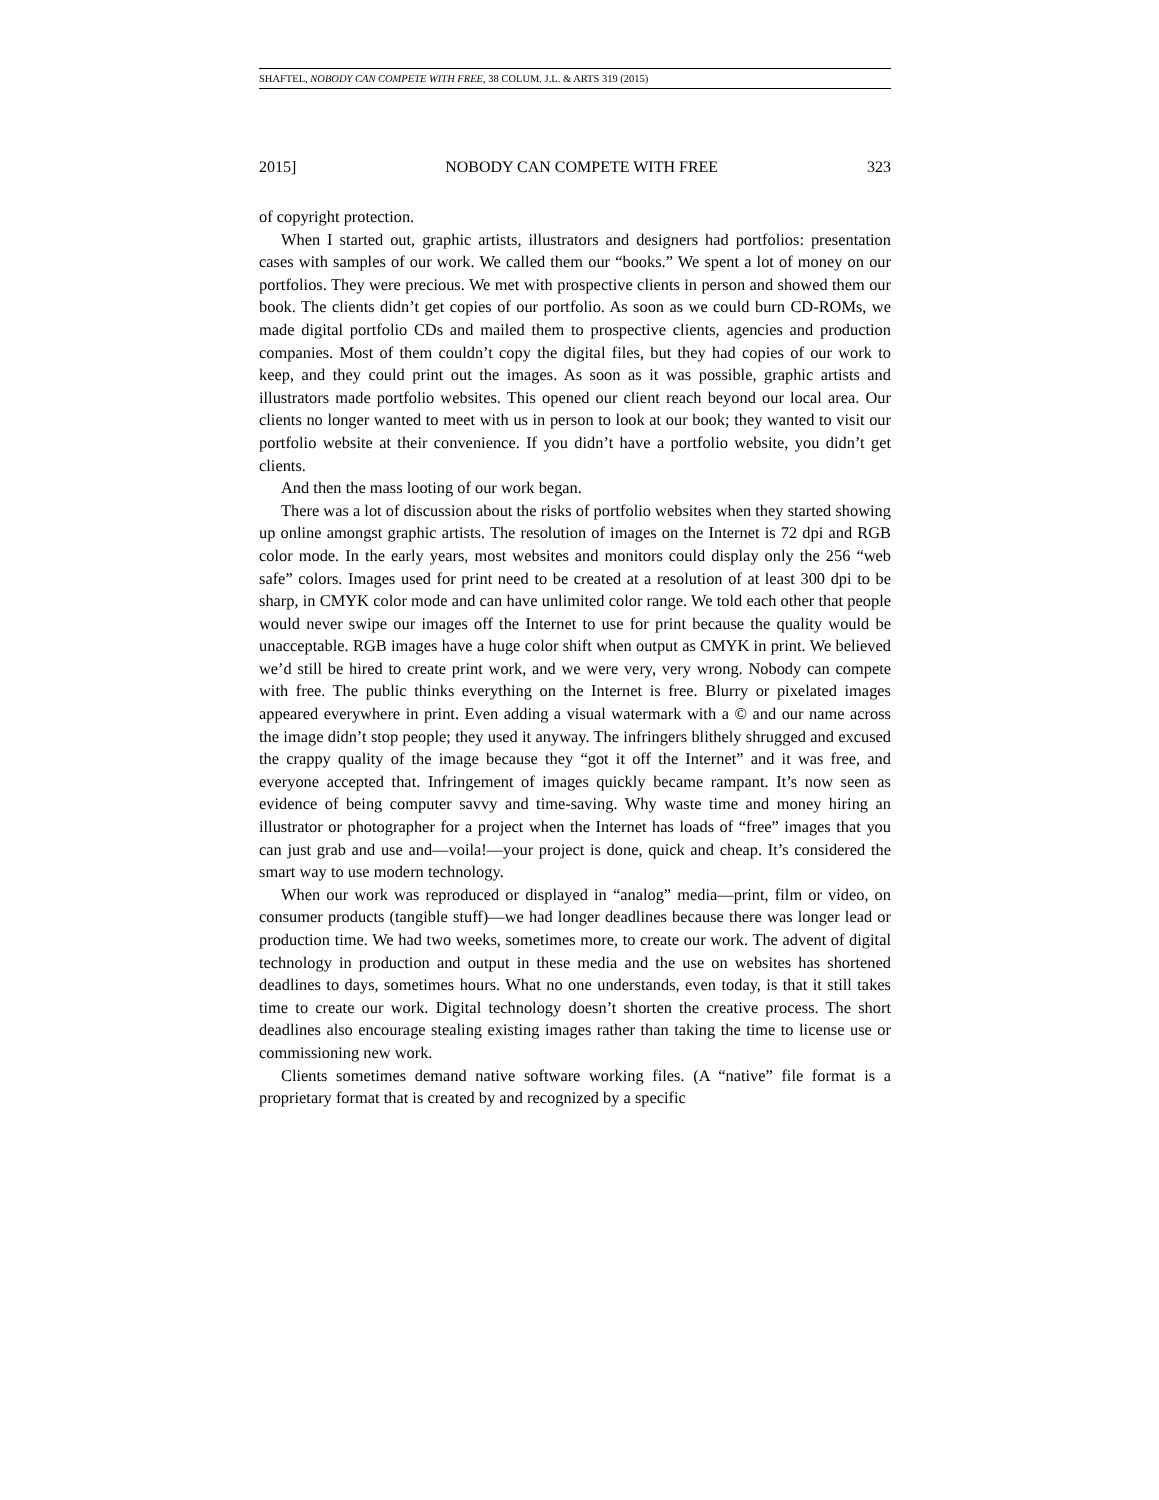SHAFTEL, NOBODY CAN COMPETE WITH FREE, 38 COLUM. J.L. & ARTS 319 (2015)
2015] NOBODY CAN COMPETE WITH FREE 323
of copyright protection.
When I started out, graphic artists, illustrators and designers had portfolios: presentation cases with samples of our work. We called them our “books.” We spent a lot of money on our portfolios. They were precious. We met with prospective clients in person and showed them our book. The clients didn’t get copies of our portfolio. As soon as we could burn CD-ROMs, we made digital portfolio CDs and mailed them to prospective clients, agencies and production companies. Most of them couldn’t copy the digital files, but they had copies of our work to keep, and they could print out the images. As soon as it was possible, graphic artists and illustrators made portfolio websites. This opened our client reach beyond our local area. Our clients no longer wanted to meet with us in person to look at our book; they wanted to visit our portfolio website at their convenience. If you didn’t have a portfolio website, you didn’t get clients.
And then the mass looting of our work began.
There was a lot of discussion about the risks of portfolio websites when they started showing up online amongst graphic artists. The resolution of images on the Internet is 72 dpi and RGB color mode. In the early years, most websites and monitors could display only the 256 “web safe” colors. Images used for print need to be created at a resolution of at least 300 dpi to be sharp, in CMYK color mode and can have unlimited color range. We told each other that people would never swipe our images off the Internet to use for print because the quality would be unacceptable. RGB images have a huge color shift when output as CMYK in print. We believed we’d still be hired to create print work, and we were very, very wrong. Nobody can compete with free. The public thinks everything on the Internet is free. Blurry or pixelated images appeared everywhere in print. Even adding a visual watermark with a © and our name across the image didn’t stop people; they used it anyway. The infringers blithely shrugged and excused the crappy quality of the image because they “got it off the Internet” and it was free, and everyone accepted that. Infringement of images quickly became rampant. It’s now seen as evidence of being computer savvy and time-saving. Why waste time and money hiring an illustrator or photographer for a project when the Internet has loads of “free” images that you can just grab and use and—voila!—your project is done, quick and cheap. It’s considered the smart way to use modern technology.
When our work was reproduced or displayed in “analog” media—print, film or video, on consumer products (tangible stuff)—we had longer deadlines because there was longer lead or production time. We had two weeks, sometimes more, to create our work. The advent of digital technology in production and output in these media and the use on websites has shortened deadlines to days, sometimes hours. What no one understands, even today, is that it still takes time to create our work. Digital technology doesn’t shorten the creative process. The short deadlines also encourage stealing existing images rather than taking the time to license use or commissioning new work.
Clients sometimes demand native software working files. (A “native” file format is a proprietary format that is created by and recognized by a specific